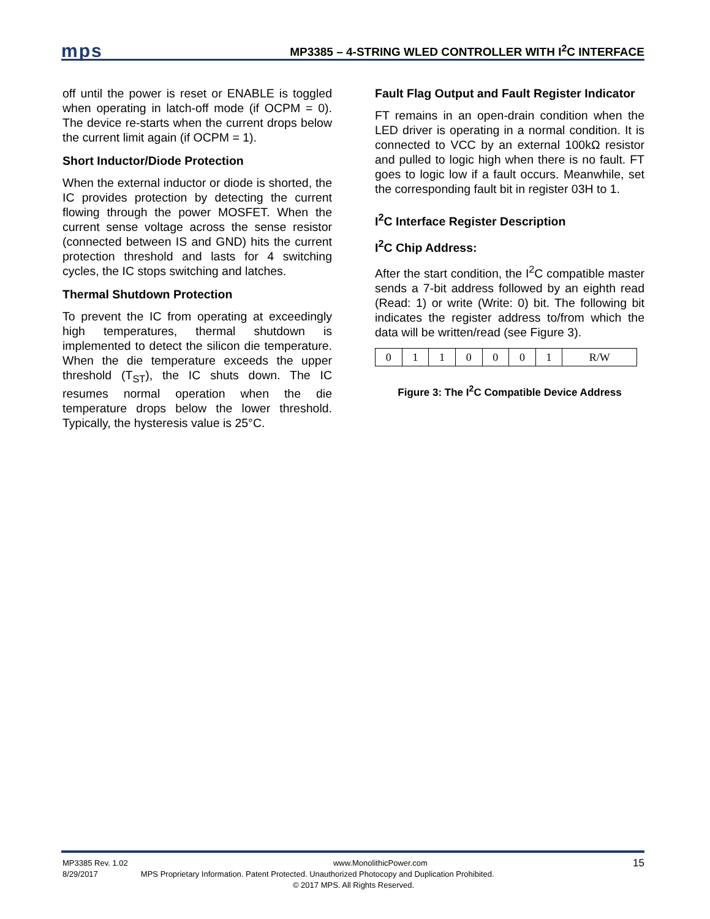mps MP3385 – 4-STRING WLED CONTROLLER WITH I<sup>2</sup>C INTERFACE
off until the power is reset or ENABLE is toggled when operating in latch-off mode (if OCPM = 0). The device re-starts when the current drops below the current limit again (if OCPM = 1).
Short Inductor/Diode Protection
When the external inductor or diode is shorted, the IC provides protection by detecting the current flowing through the power MOSFET. When the current sense voltage across the sense resistor (connected between IS and GND) hits the current protection threshold and lasts for 4 switching cycles, the IC stops switching and latches.
Thermal Shutdown Protection
To prevent the IC from operating at exceedingly high temperatures, thermal shutdown is implemented to detect the silicon die temperature. When the die temperature exceeds the upper threshold (T<sub>ST</sub>), the IC shuts down. The IC resumes normal operation when the die temperature drops below the lower threshold. Typically, the hysteresis value is 25°C.
Fault Flag Output and Fault Register Indicator
FT remains in an open-drain condition when the LED driver is operating in a normal condition. It is connected to VCC by an external 100kΩ resistor and pulled to logic high when there is no fault. FT goes to logic low if a fault occurs. Meanwhile, set the corresponding fault bit in register 03H to 1.
I<sup>2</sup>C Interface Register Description
I<sup>2</sup>C Chip Address:
After the start condition, the I<sup>2</sup>C compatible master sends a 7-bit address followed by an eighth read (Read: 1) or write (Write: 0) bit. The following bit indicates the register address to/from which the data will be written/read (see Figure 3).
| 0 | 1 | 1 | 0 | 0 | 0 | 1 | R/W |
Figure 3: The I<sup>2</sup>C Compatible Device Address
MP3385 Rev. 1.02 www.MonolithicPower.com 15
8/29/2017 MPS Proprietary Information. Patent Protected. Unauthorized Photocopy and Duplication Prohibited.
© 2017 MPS. All Rights Reserved.